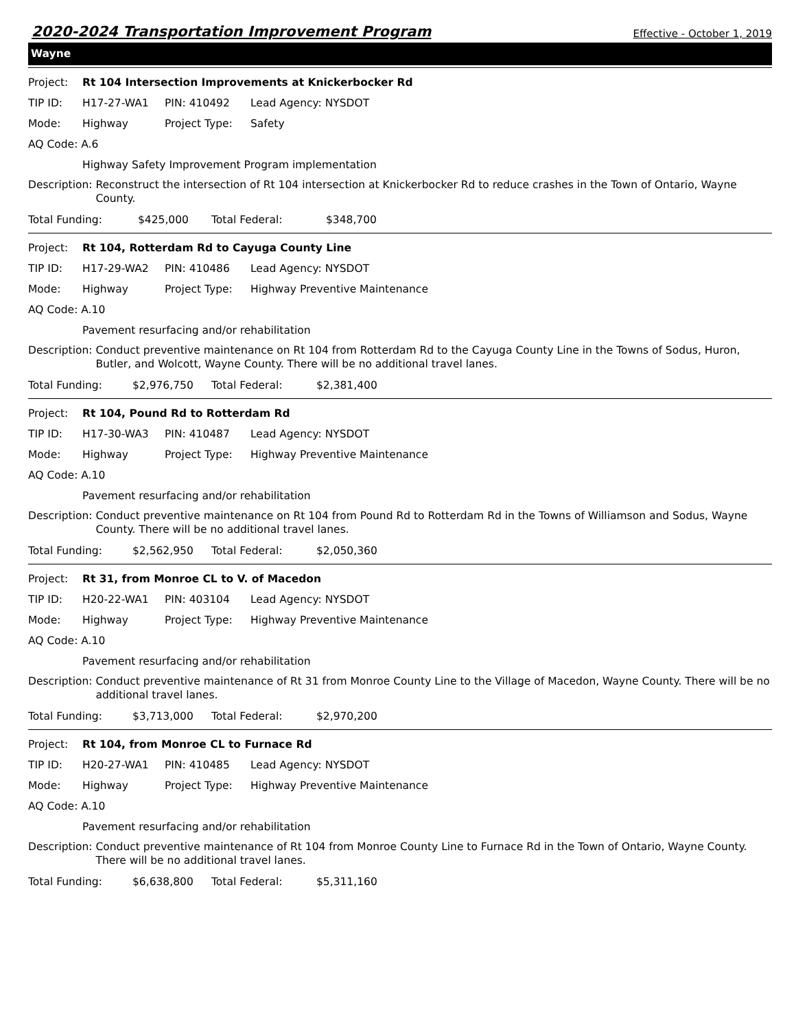2020-2024 Transportation Improvement Program Effective - October 1, 2019
Wayne
Project: Rt 104 Intersection Improvements at Knickerbocker Rd
TIP ID: H17-27-WA1 PIN: 410492 Lead Agency: NYSDOT
Mode: Highway Project Type: Safety
AQ Code: A.6
Highway Safety Improvement Program implementation
Description: Reconstruct the intersection of Rt 104 intersection at Knickerbocker Rd to reduce crashes in the Town of Ontario, Wayne County.
Total Funding: $425,000 Total Federal: $348,700
Project: Rt 104, Rotterdam Rd to Cayuga County Line
TIP ID: H17-29-WA2 PIN: 410486 Lead Agency: NYSDOT
Mode: Highway Project Type: Highway Preventive Maintenance
AQ Code: A.10
Pavement resurfacing and/or rehabilitation
Description: Conduct preventive maintenance on Rt 104 from Rotterdam Rd to the Cayuga County Line in the Towns of Sodus, Huron, Butler, and Wolcott, Wayne County. There will be no additional travel lanes.
Total Funding: $2,976,750 Total Federal: $2,381,400
Project: Rt 104, Pound Rd to Rotterdam Rd
TIP ID: H17-30-WA3 PIN: 410487 Lead Agency: NYSDOT
Mode: Highway Project Type: Highway Preventive Maintenance
AQ Code: A.10
Pavement resurfacing and/or rehabilitation
Description: Conduct preventive maintenance on Rt 104 from Pound Rd to Rotterdam Rd in the Towns of Williamson and Sodus, Wayne County. There will be no additional travel lanes.
Total Funding: $2,562,950 Total Federal: $2,050,360
Project: Rt 31, from Monroe CL to V. of Macedon
TIP ID: H20-22-WA1 PIN: 403104 Lead Agency: NYSDOT
Mode: Highway Project Type: Highway Preventive Maintenance
AQ Code: A.10
Pavement resurfacing and/or rehabilitation
Description: Conduct preventive maintenance of Rt 31 from Monroe County Line to the Village of Macedon, Wayne County. There will be no additional travel lanes.
Total Funding: $3,713,000 Total Federal: $2,970,200
Project: Rt 104, from Monroe CL to Furnace Rd
TIP ID: H20-27-WA1 PIN: 410485 Lead Agency: NYSDOT
Mode: Highway Project Type: Highway Preventive Maintenance
AQ Code: A.10
Pavement resurfacing and/or rehabilitation
Description: Conduct preventive maintenance of Rt 104 from Monroe County Line to Furnace Rd in the Town of Ontario, Wayne County. There will be no additional travel lanes.
Total Funding: $6,638,800 Total Federal: $5,311,160